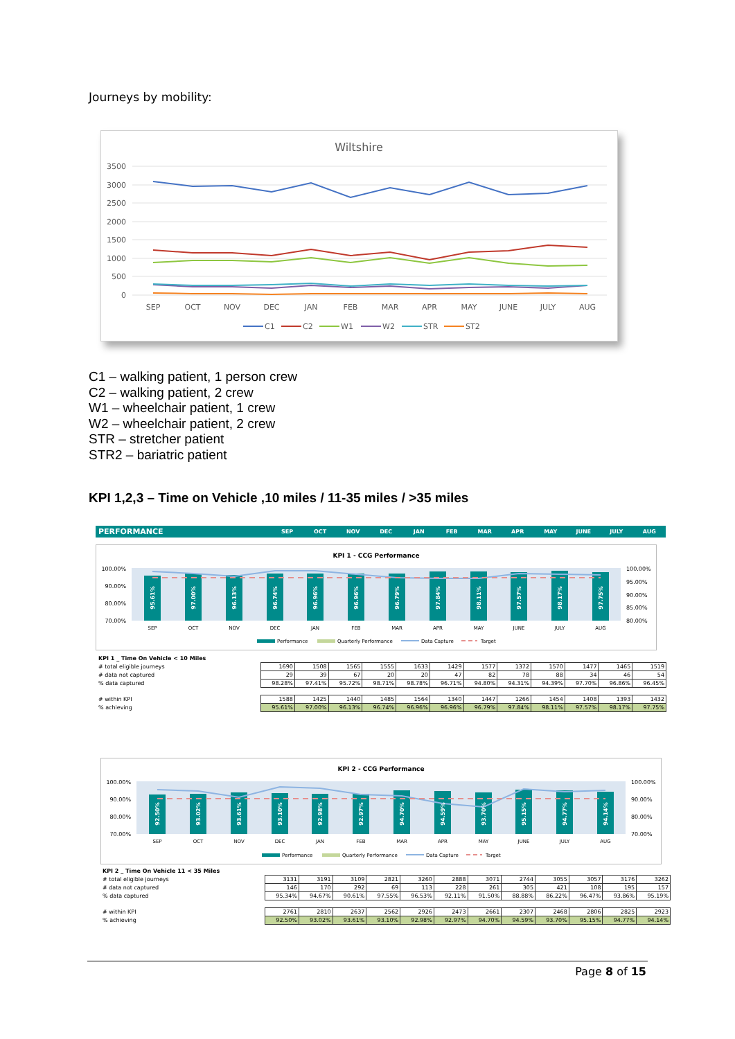Journeys by mobility:
Wiltshire
3500
3000
2500
2000
1500
1000
500
0
SEP
OCT
NOV
DEC
JAN
FEB
MAR
APR
MAY
JUNE
JULY
AUG
C1
C2
W1
W2
STR
ST2
C1 – walking patient, 1 person crew
C2 – walking patient, 2 crew
W1 – wheelchair patient, 1 crew
W2 – wheelchair patient, 2 crew
STR – stretcher patient
STR2 – bariatric patient
KPI 1,2,3 – Time on Vehicle ,10 miles / 11-35 miles / >35 miles
PERFORMANCE SEP OCT NOV DEC JAN FEB MAR APR MAY JUNE JULY AUG
KPI 1 - CCG Performance
100.00%
90.00%
80.00%
70.00%
100.00%
95.00%
90.00%
85.00%
80.00%
95.61%
97.00%
96.13%
96.74%
96.96%
96.96%
96.79%
97.84%
98.11%
97.57%
98.17%
97.75%
SEP
OCT
NOV
DEC
JAN
FEB
MAR
APR
MAY
JUNE
JULY
AUG
Performance
Quarterly Performance
Data Capture
Target
| KPI 1 _ Time On Vehicle < 10 Miles | | | | | | | | | | | | |
| # total eligible journeys | 1690 | 1508 | 1565 | 1555 | 1633 | 1429 | 1577 | 1372 | 1570 | 1477 | 1465 | 1519 |
| # data not captured | 29 | 39 | 67 | 20 | 20 | 47 | 82 | 78 | 88 | 34 | 46 | 54 |
| % data captured | 98.28% | 97.41% | 95.72% | 98.71% | 98.78% | 96.71% | 94.80% | 94.31% | 94.39% | 97.70% | 96.86% | 96.45% |
| # within KPI | 1588 | 1425 | 1440 | 1485 | 1564 | 1340 | 1447 | 1266 | 1454 | 1408 | 1393 | 1432 |
| % achieving | 95.61% | 97.00% | 96.13% | 96.74% | 96.96% | 96.96% | 96.79% | 97.84% | 98.11% | 97.57% | 98.17% | 97.75% |
KPI 2 - CCG Performance
100.00%
90.00%
80.00%
70.00%
100.00%
90.00%
80.00%
70.00%
92.50%
93.02%
93.61%
93.10%
92.98%
92.97%
94.70%
94.59%
93.70%
95.15%
94.77%
94.14%
SEP
OCT
NOV
DEC
JAN
FEB
MAR
APR
MAY
JUNE
JULY
AUG
Performance
Quarterly Performance
Data Capture
Target
| KPI 2 _ Time On Vehicle 11 < 35 Miles | | | | | | | | | | | | |
| # total eligible journeys | 3131 | 3191 | 3109 | 2821 | 3260 | 2888 | 3071 | 2744 | 3055 | 3057 | 3176 | 3262 |
| # data not captured | 146 | 170 | 292 | 69 | 113 | 228 | 261 | 305 | 421 | 108 | 195 | 157 |
| % data captured | 95.34% | 94.67% | 90.61% | 97.55% | 96.53% | 92.11% | 91.50% | 88.88% | 86.22% | 96.47% | 93.86% | 95.19% |
| # within KPI | 2761 | 2810 | 2637 | 2562 | 2926 | 2473 | 2661 | 2307 | 2468 | 2806 | 2825 | 2923 |
| % achieving | 92.50% | 93.02% | 93.61% | 93.10% | 92.98% | 92.97% | 94.70% | 94.59% | 93.70% | 95.15% | 94.77% | 94.14% |
Page 8 of 15